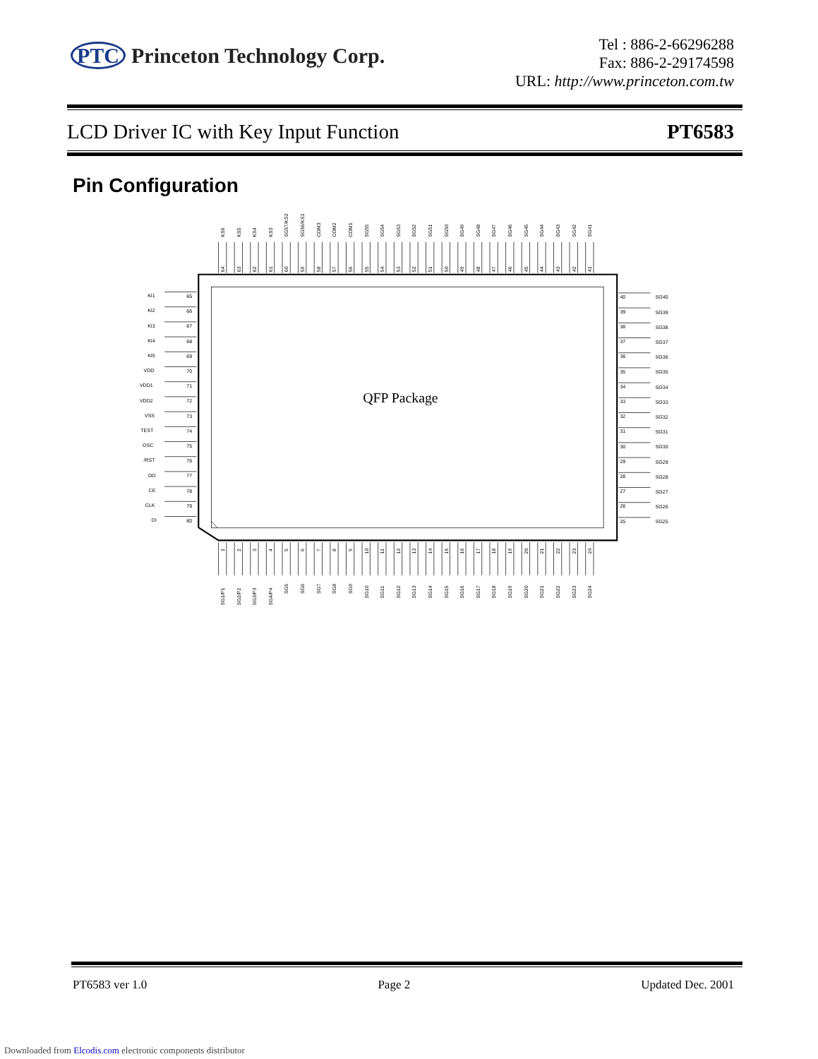PTC Princeton Technology Corp.
Tel : 886-2-66296288
Fax: 886-2-29174598
URL: http://www.princeton.com.tw
LCD Driver IC with Key Input Function PT6583
Pin Configuration
QFP Package
KS6
64
KS5
63
KS4
62
KS3
61
SG57/KS2
60
SG56/KS1
59
COM3
58
COM2
57
COM1
56
SG55
55
SG54
54
SG53
53
SG52
52
SG51
51
SG50
50
SG49
49
SG48
48
SG47
47
SG46
46
SG45
45
SG44
44
SG43
43
SG42
42
SG41
41
KI1
65
KI2
66
KI3
67
KI4
68
KI5
69
VDD
70
VDD1
71
VDD2
72
VSS
73
TEST
74
OSC
75
/RST
76
DO
77
CE
78
CLK
79
DI
80
40
SG40
39
SG39
38
SG38
37
SG37
36
SG36
35
SG35
34
SG34
33
SG33
32
SG32
31
SG31
30
SG30
29
SG29
28
SG28
27
SG27
26
SG26
25
SG25
1
SG1/P1
2
SG2/P2
3
SG3/P3
4
SG4/P4
5
SG5
6
SG6
7
SG7
8
SG8
9
SG9
10
SG10
11
SG11
12
SG12
13
SG13
14
SG14
15
SG15
16
SG16
17
SG17
18
SG18
19
SG19
20
SG20
21
SG21
22
SG22
23
SG23
24
SG24
PT6583 ver 1.0 Page 2 Updated Dec. 2001
Downloaded from Elcodis.com electronic components distributor